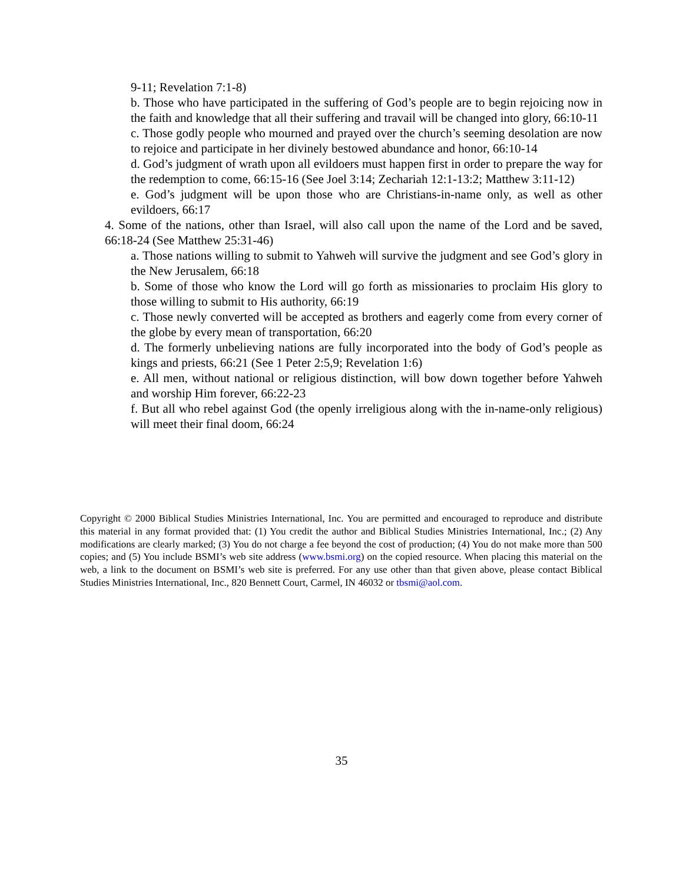9-11; Revelation 7:1-8)
b. Those who have participated in the suffering of God’s people are to begin rejoicing now in the faith and knowledge that all their suffering and travail will be changed into glory, 66:10-11
c. Those godly people who mourned and prayed over the church’s seeming desolation are now to rejoice and participate in her divinely bestowed abundance and honor, 66:10-14
d. God’s judgment of wrath upon all evildoers must happen first in order to prepare the way for the redemption to come, 66:15-16 (See Joel 3:14; Zechariah 12:1-13:2; Matthew 3:11-12)
e. God’s judgment will be upon those who are Christians-in-name only, as well as other evildoers, 66:17
4. Some of the nations, other than Israel, will also call upon the name of the Lord and be saved, 66:18-24 (See Matthew 25:31-46)
a. Those nations willing to submit to Yahweh will survive the judgment and see God’s glory in the New Jerusalem, 66:18
b. Some of those who know the Lord will go forth as missionaries to proclaim His glory to those willing to submit to His authority, 66:19
c. Those newly converted will be accepted as brothers and eagerly come from every corner of the globe by every mean of transportation, 66:20
d. The formerly unbelieving nations are fully incorporated into the body of God’s people as kings and priests, 66:21 (See 1 Peter 2:5,9; Revelation 1:6)
e. All men, without national or religious distinction, will bow down together before Yahweh and worship Him forever, 66:22-23
f. But all who rebel against God (the openly irreligious along with the in-name-only religious) will meet their final doom, 66:24
Copyright © 2000 Biblical Studies Ministries International, Inc. You are permitted and encouraged to reproduce and distribute this material in any format provided that: (1) You credit the author and Biblical Studies Ministries International, Inc.; (2) Any modifications are clearly marked; (3) You do not charge a fee beyond the cost of production; (4) You do not make more than 500 copies; and (5) You include BSMI’s web site address (www.bsmi.org) on the copied resource. When placing this material on the web, a link to the document on BSMI’s web site is preferred. For any use other than that given above, please contact Biblical Studies Ministries International, Inc., 820 Bennett Court, Carmel, IN 46032 or tbsmi@aol.com.
35